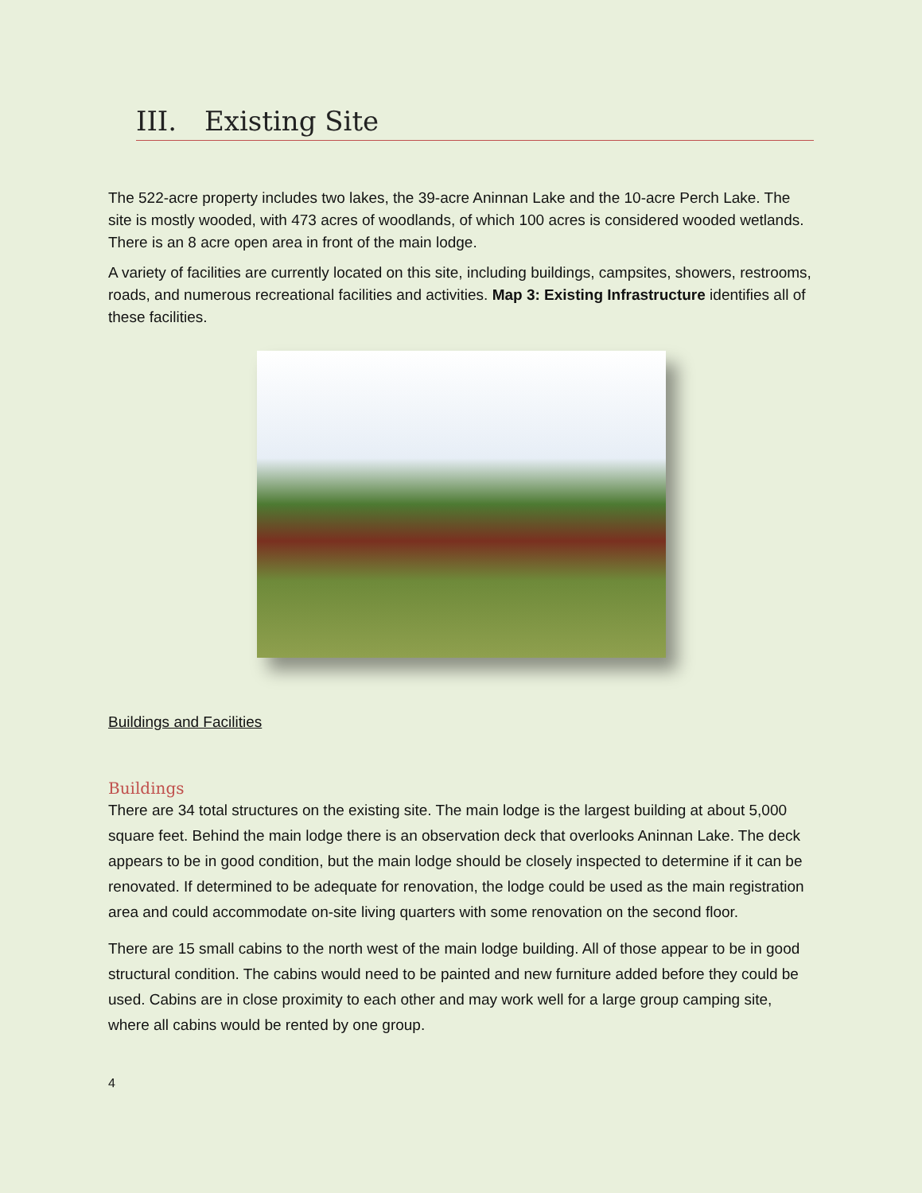III. Existing Site
The 522-acre property includes two lakes, the 39-acre Aninnan Lake and the 10-acre Perch Lake. The site is mostly wooded, with 473 acres of woodlands, of which 100 acres is considered wooded wetlands. There is an 8 acre open area in front of the main lodge.
A variety of facilities are currently located on this site, including buildings, campsites, showers, restrooms, roads, and numerous recreational facilities and activities. Map 3: Existing Infrastructure identifies all of these facilities.
Buildings and Facilities
Buildings
There are 34 total structures on the existing site. The main lodge is the largest building at about 5,000 square feet. Behind the main lodge there is an observation deck that overlooks Aninnan Lake. The deck appears to be in good condition, but the main lodge should be closely inspected to determine if it can be renovated. If determined to be adequate for renovation, the lodge could be used as the main registration area and could accommodate on-site living quarters with some renovation on the second floor.
There are 15 small cabins to the north west of the main lodge building. All of those appear to be in good structural condition. The cabins would need to be painted and new furniture added before they could be used. Cabins are in close proximity to each other and may work well for a large group camping site, where all cabins would be rented by one group.
4